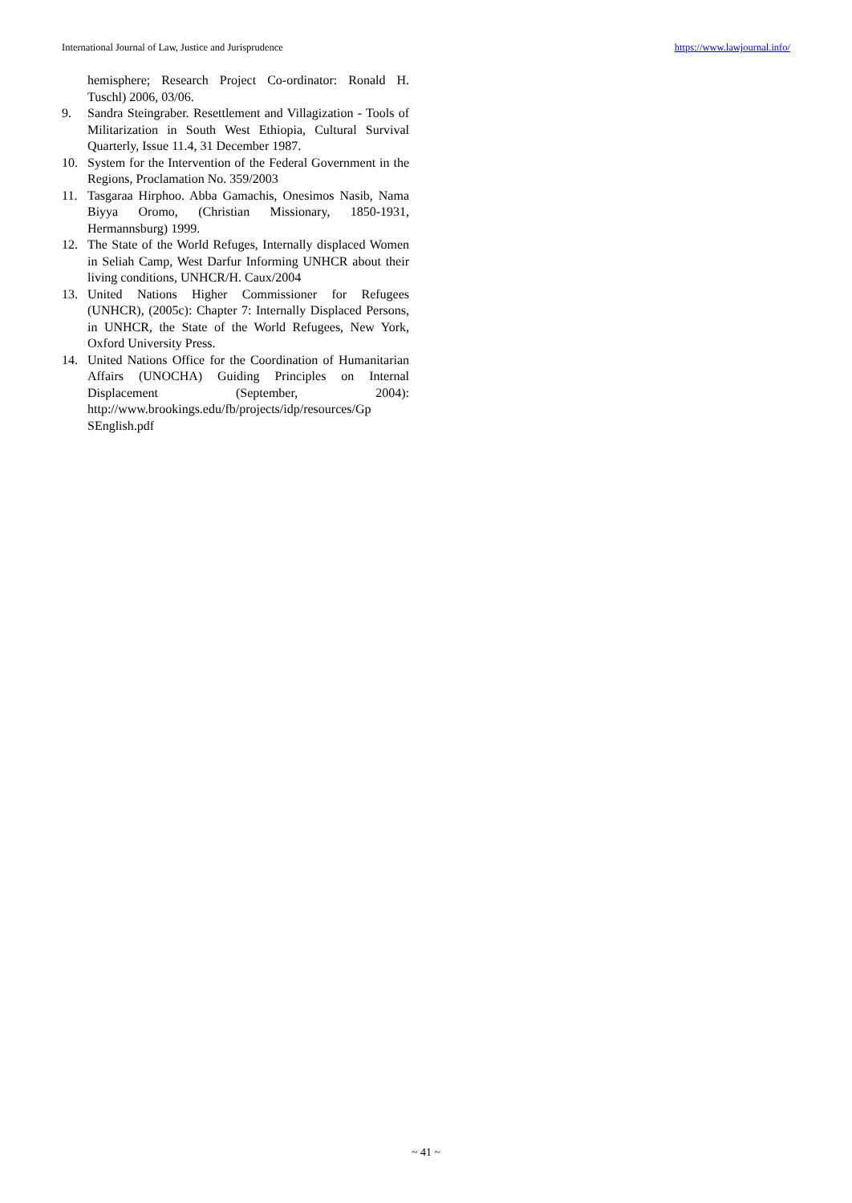International Journal of Law, Justice and Jurisprudence https://www.lawjournal.info/
hemisphere; Research Project Co-ordinator: Ronald H. Tuschl) 2006, 03/06.
9. Sandra Steingraber. Resettlement and Villagization - Tools of Militarization in South West Ethiopia, Cultural Survival Quarterly, Issue 11.4, 31 December 1987.
10. System for the Intervention of the Federal Government in the Regions, Proclamation No. 359/2003
11. Tasgaraa Hirphoo. Abba Gamachis, Onesimos Nasib, Nama Biyya Oromo, (Christian Missionary, 1850-1931, Hermannsburg) 1999.
12. The State of the World Refuges, Internally displaced Women in Seliah Camp, West Darfur Informing UNHCR about their living conditions, UNHCR/H. Caux/2004
13. United Nations Higher Commissioner for Refugees (UNHCR), (2005c): Chapter 7: Internally Displaced Persons, in UNHCR, the State of the World Refugees, New York, Oxford University Press.
14. United Nations Office for the Coordination of Humanitarian Affairs (UNOCHA) Guiding Principles on Internal Displacement (September, 2004): http://www.brookings.edu/fb/projects/idp/resources/Gp SEnglish.pdf
~ 41 ~